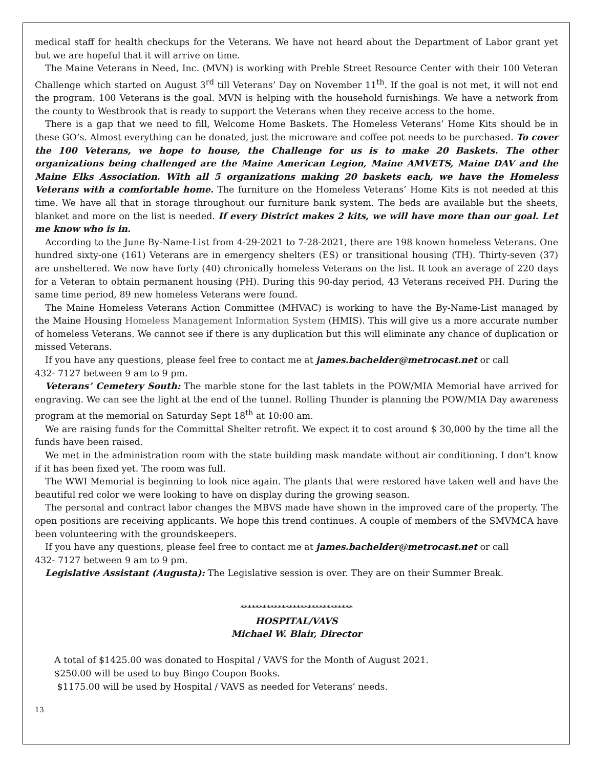medical staff for health checkups for the Veterans. We have not heard about the Department of Labor grant yet but we are hopeful that it will arrive on time.
The Maine Veterans in Need, Inc. (MVN) is working with Preble Street Resource Center with their 100 Veteran Challenge which started on August 3<sup>rd</sup> till Veterans’ Day on November 11<sup>th</sup>. If the goal is not met, it will not end the program. 100 Veterans is the goal. MVN is helping with the household furnishings. We have a network from the county to Westbrook that is ready to support the Veterans when they receive access to the home.
There is a gap that we need to fill, Welcome Home Baskets. The Homeless Veterans’ Home Kits should be in these GO’s. Almost everything can be donated, just the microware and coffee pot needs to be purchased. To cover the 100 Veterans, we hope to house, the Challenge for us is to make 20 Baskets. The other organizations being challenged are the Maine American Legion, Maine AMVETS, Maine DAV and the Maine Elks Association. With all 5 organizations making 20 baskets each, we have the Homeless Veterans with a comfortable home. The furniture on the Homeless Veterans’ Home Kits is not needed at this time. We have all that in storage throughout our furniture bank system. The beds are available but the sheets, blanket and more on the list is needed. If every District makes 2 kits, we will have more than our goal. Let me know who is in.
According to the June By-Name-List from 4-29-2021 to 7-28-2021, there are 198 known homeless Veterans. One hundred sixty-one (161) Veterans are in emergency shelters (ES) or transitional housing (TH). Thirty-seven (37) are unsheltered. We now have forty (40) chronically homeless Veterans on the list. It took an average of 220 days for a Veteran to obtain permanent housing (PH). During this 90-day period, 43 Veterans received PH. During the same time period, 89 new homeless Veterans were found.
The Maine Homeless Veterans Action Committee (MHVAC) is working to have the By-Name-List managed by the Maine Housing Homeless Management Information System (HMIS). This will give us a more accurate number of homeless Veterans. We cannot see if there is any duplication but this will eliminate any chance of duplication or missed Veterans.
If you have any questions, please feel free to contact me at james.bachelder@metrocast.net or call
432- 7127 between 9 am to 9 pm.
Veterans’ Cemetery South: The marble stone for the last tablets in the POW/MIA Memorial have arrived for engraving. We can see the light at the end of the tunnel. Rolling Thunder is planning the POW/MIA Day awareness program at the memorial on Saturday Sept 18<sup>th</sup> at 10:00 am.
We are raising funds for the Committal Shelter retrofit. We expect it to cost around $ 30,000 by the time all the funds have been raised.
We met in the administration room with the state building mask mandate without air conditioning. I don’t know if it has been fixed yet. The room was full.
The WWI Memorial is beginning to look nice again. The plants that were restored have taken well and have the beautiful red color we were looking to have on display during the growing season.
The personal and contract labor changes the MBVS made have shown in the improved care of the property. The open positions are receiving applicants. We hope this trend continues. A couple of members of the SMVMCA have been volunteering with the groundskeepers.
If you have any questions, please feel free to contact me at james.bachelder@metrocast.net or call
432- 7127 between 9 am to 9 pm.
Legislative Assistant (Augusta): The Legislative session is over. They are on their Summer Break.
******************************
HOSPITAL/VAVS
Michael W. Blair, Director
A total of $1425.00 was donated to Hospital / VAVS for the Month of August 2021.
$250.00 will be used to buy Bingo Coupon Books.
$1175.00 will be used by Hospital / VAVS as needed for Veterans’ needs.
13